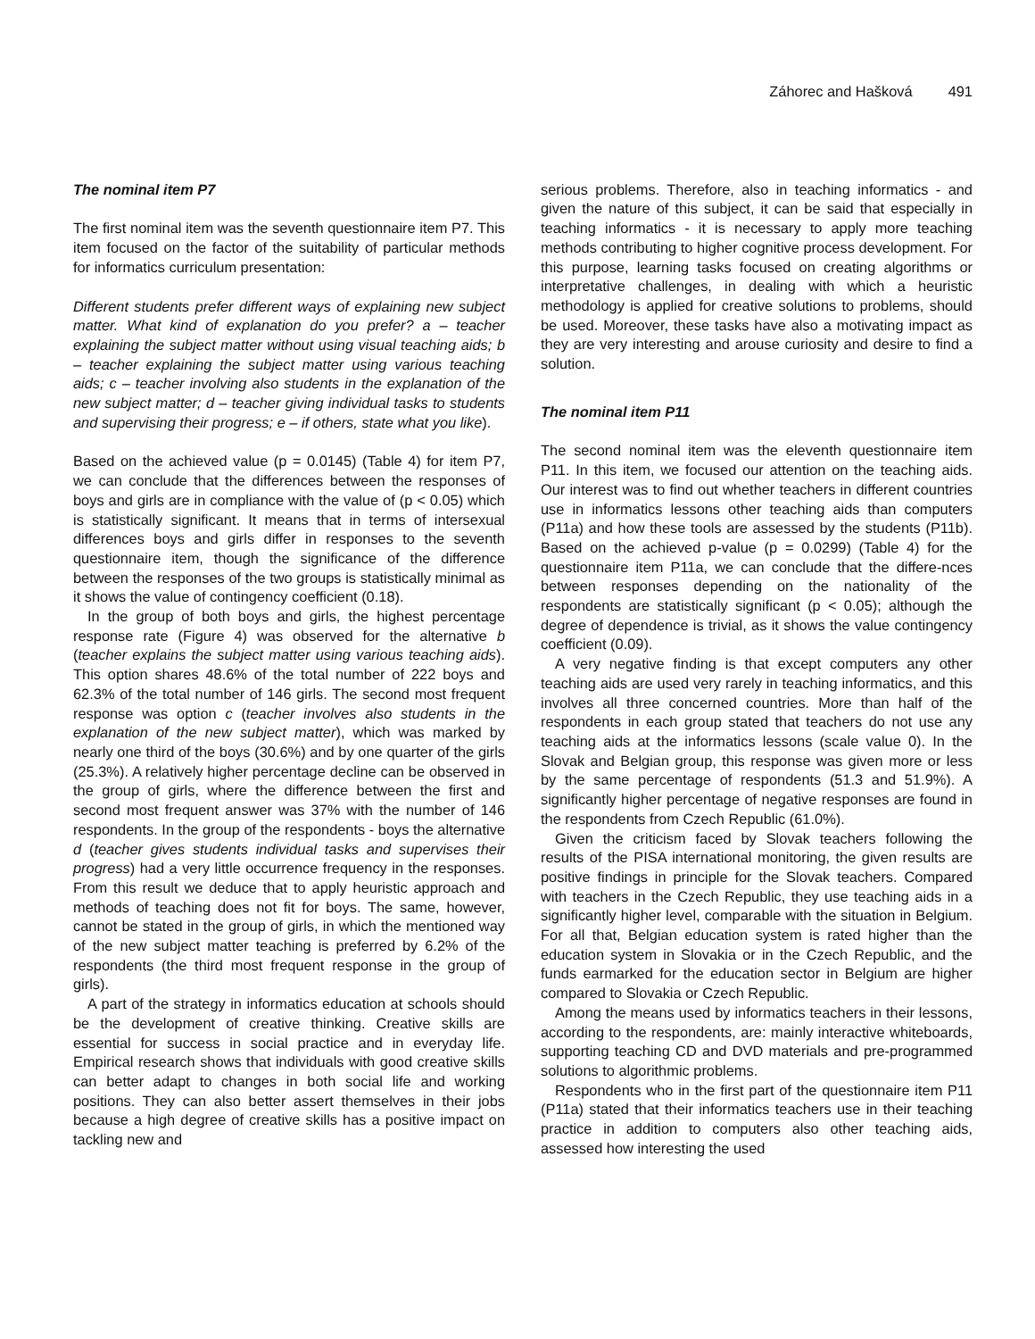Záhorec and Hašková 491
The nominal item P7
The first nominal item was the seventh questionnaire item P7. This item focused on the factor of the suitability of particular methods for informatics curriculum presentation:
Different students prefer different ways of explaining new subject matter. What kind of explanation do you prefer? a – teacher explaining the subject matter without using visual teaching aids; b – teacher explaining the subject matter using various teaching aids; c – teacher involving also students in the explanation of the new subject matter; d – teacher giving individual tasks to students and supervising their progress; e – if others, state what you like).
Based on the achieved value (p = 0.0145) (Table 4) for item P7, we can conclude that the differences between the responses of boys and girls are in compliance with the value of (p < 0.05) which is statistically significant. It means that in terms of intersexual differences boys and girls differ in responses to the seventh questionnaire item, though the significance of the difference between the responses of the two groups is statistically minimal as it shows the value of contingency coefficient (0.18).
In the group of both boys and girls, the highest percentage response rate (Figure 4) was observed for the alternative b (teacher explains the subject matter using various teaching aids). This option shares 48.6% of the total number of 222 boys and 62.3% of the total number of 146 girls. The second most frequent response was option c (teacher involves also students in the explanation of the new subject matter), which was marked by nearly one third of the boys (30.6%) and by one quarter of the girls (25.3%). A relatively higher percentage decline can be observed in the group of girls, where the difference between the first and second most frequent answer was 37% with the number of 146 respondents. In the group of the respondents - boys the alternative d (teacher gives students individual tasks and supervises their progress) had a very little occurrence frequency in the responses. From this result we deduce that to apply heuristic approach and methods of teaching does not fit for boys. The same, however, cannot be stated in the group of girls, in which the mentioned way of the new subject matter teaching is preferred by 6.2% of the respondents (the third most frequent response in the group of girls).
A part of the strategy in informatics education at schools should be the development of creative thinking. Creative skills are essential for success in social practice and in everyday life. Empirical research shows that individuals with good creative skills can better adapt to changes in both social life and working positions. They can also better assert themselves in their jobs because a high degree of creative skills has a positive impact on tackling new and
serious problems. Therefore, also in teaching informatics - and given the nature of this subject, it can be said that especially in teaching informatics - it is necessary to apply more teaching methods contributing to higher cognitive process development. For this purpose, learning tasks focused on creating algorithms or interpretative challenges, in dealing with which a heuristic methodology is applied for creative solutions to problems, should be used. Moreover, these tasks have also a motivating impact as they are very interesting and arouse curiosity and desire to find a solution.
The nominal item P11
The second nominal item was the eleventh questionnaire item P11. In this item, we focused our attention on the teaching aids. Our interest was to find out whether teachers in different countries use in informatics lessons other teaching aids than computers (P11a) and how these tools are assessed by the students (P11b). Based on the achieved p-value (p = 0.0299) (Table 4) for the questionnaire item P11a, we can conclude that the differe-nces between responses depending on the nationality of the respondents are statistically significant (p < 0.05); although the degree of dependence is trivial, as it shows the value contingency coefficient (0.09).
A very negative finding is that except computers any other teaching aids are used very rarely in teaching informatics, and this involves all three concerned countries. More than half of the respondents in each group stated that teachers do not use any teaching aids at the informatics lessons (scale value 0). In the Slovak and Belgian group, this response was given more or less by the same percentage of respondents (51.3 and 51.9%). A significantly higher percentage of negative responses are found in the respondents from Czech Republic (61.0%).
Given the criticism faced by Slovak teachers following the results of the PISA international monitoring, the given results are positive findings in principle for the Slovak teachers. Compared with teachers in the Czech Republic, they use teaching aids in a significantly higher level, comparable with the situation in Belgium. For all that, Belgian education system is rated higher than the education system in Slovakia or in the Czech Republic, and the funds earmarked for the education sector in Belgium are higher compared to Slovakia or Czech Republic.
Among the means used by informatics teachers in their lessons, according to the respondents, are: mainly interactive whiteboards, supporting teaching CD and DVD materials and pre-programmed solutions to algorithmic problems.
Respondents who in the first part of the questionnaire item P11 (P11a) stated that their informatics teachers use in their teaching practice in addition to computers also other teaching aids, assessed how interesting the used